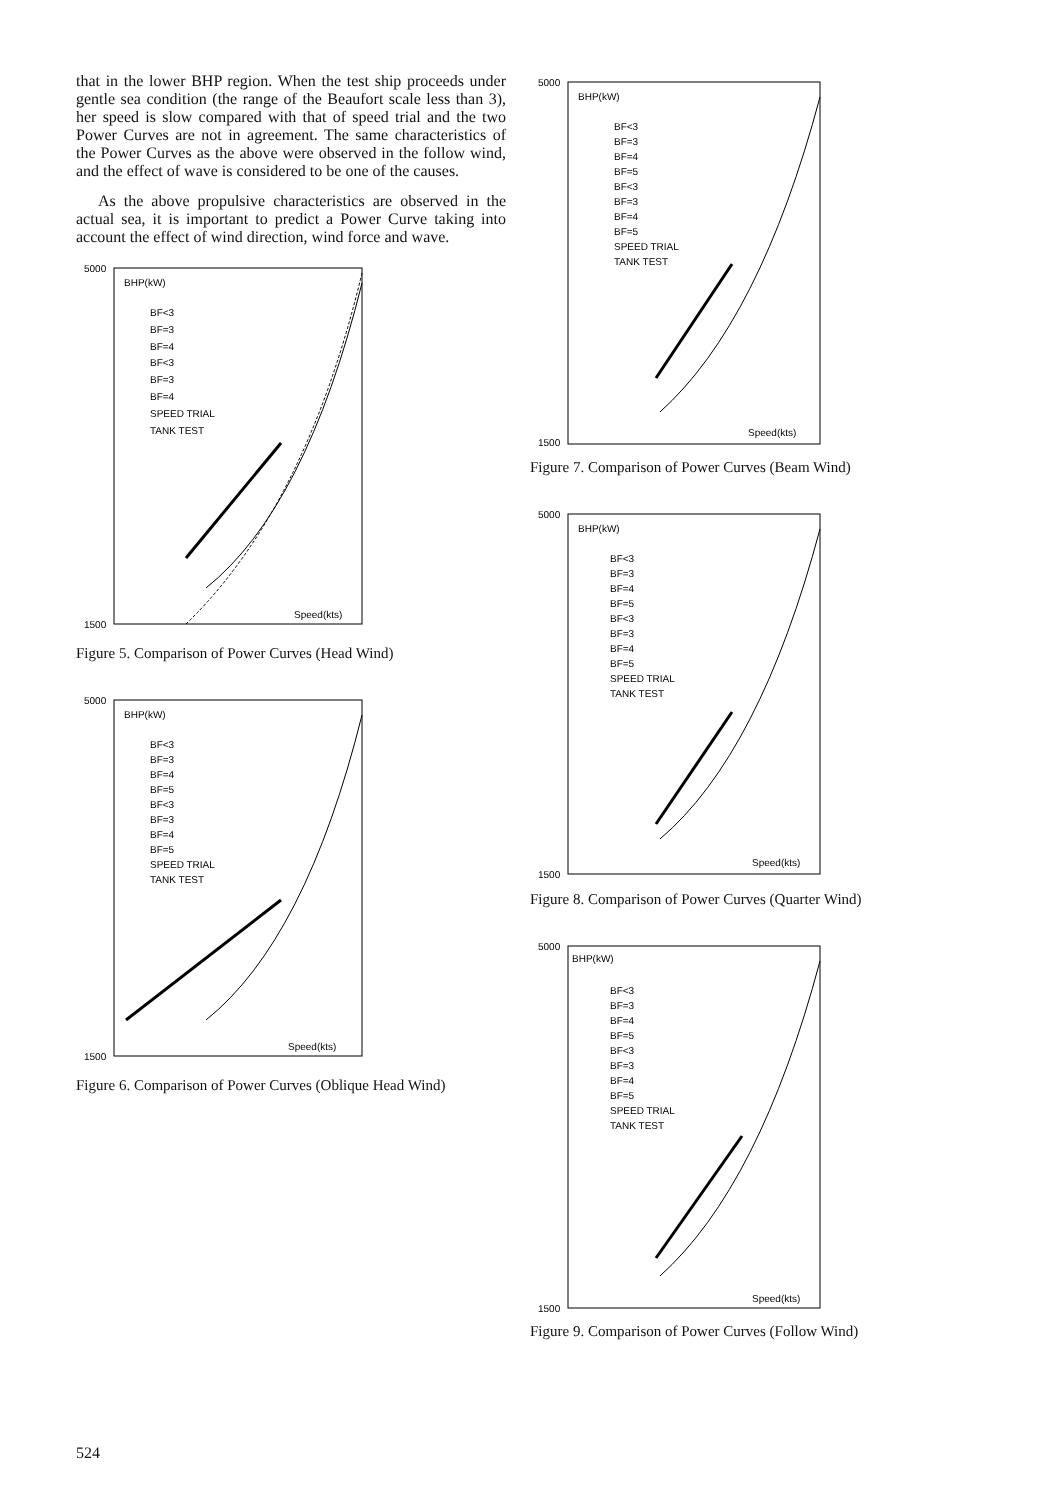that in the lower BHP region. When the test ship proceeds under gentle sea condition (the range of the Beaufort scale less than 3), her speed is slow compared with that of speed trial and the two Power Curves are not in agreement. The same characteristics of the Power Curves as the above were observed in the follow wind, and the effect of wave is considered to be one of the causes.
As the above propulsive characteristics are observed in the actual sea, it is important to predict a Power Curve taking into account the effect of wind direction, wind force and wave.
BHP(kW)
BF<3
BF=3
BF=4
BF<3
BF=3
BF=4
SPEED TRIAL
TANK TEST
Speed(kts)
5000
1500
Figure 5. Comparison of Power Curves (Head Wind)
BHP(kW)
BF<3
BF=3
BF=4
BF=5
BF<3
BF=3
BF=4
BF=5
SPEED TRIAL
TANK TEST
Speed(kts)
5000
1500
Figure 6. Comparison of Power Curves (Oblique Head Wind)
BHP(kW)
BF<3
BF=3
BF=4
BF=5
BF<3
BF=3
BF=4
BF=5
SPEED TRIAL
TANK TEST
Speed(kts)
5000
1500
Figure 7. Comparison of Power Curves (Beam Wind)
BHP(kW)
BF<3
BF=3
BF=4
BF=5
BF<3
BF=3
BF=4
BF=5
SPEED TRIAL
TANK TEST
Speed(kts)
5000
1500
Figure 8. Comparison of Power Curves (Quarter Wind)
BHP(kW)
BF<3
BF=3
BF=4
BF=5
BF<3
BF=3
BF=4
BF=5
SPEED TRIAL
TANK TEST
Speed(kts)
5000
1500
Figure 9. Comparison of Power Curves (Follow Wind)
524